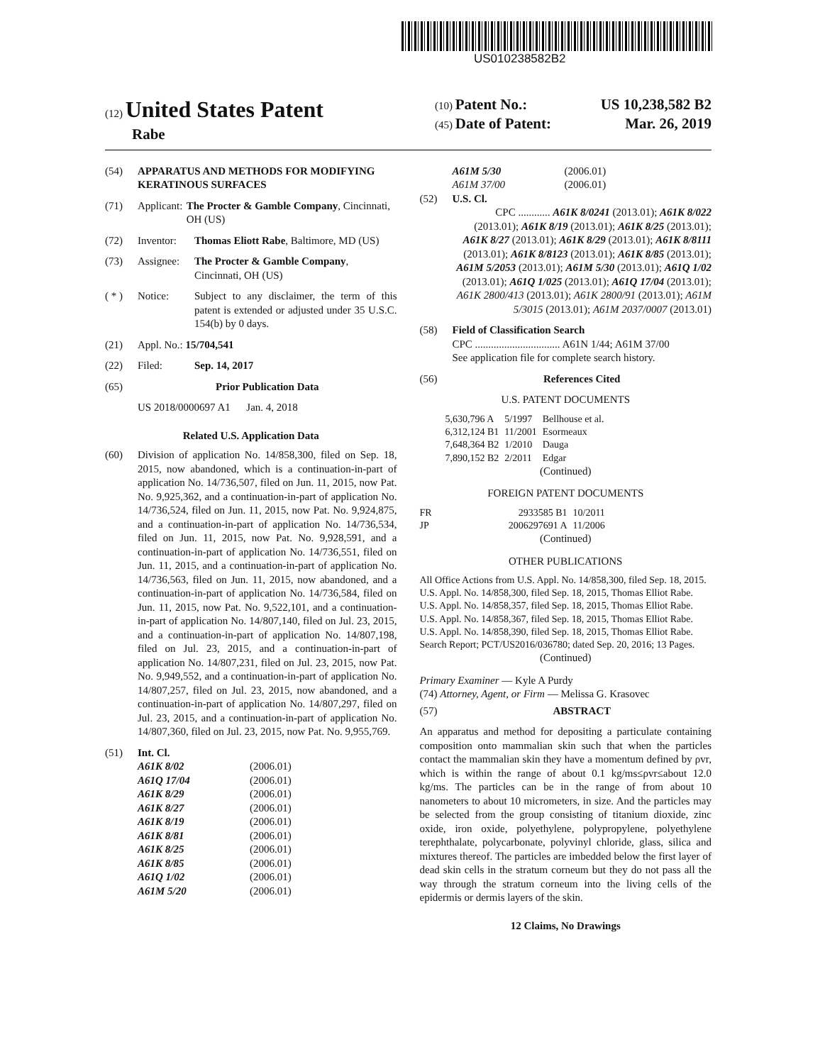US010238582B2
(12) United States Patent
Rabe
(10) Patent No.: US 10,238,582 B2
(45) Date of Patent: Mar. 26, 2019
(54) APPARATUS AND METHODS FOR MODIFYING KERATINOUS SURFACES
(71) Applicant: The Procter & Gamble Company, Cincinnati, OH (US)
(72) Inventor: Thomas Eliott Rabe, Baltimore, MD (US)
(73) Assignee: The Procter & Gamble Company, Cincinnati, OH (US)
( * ) Notice: Subject to any disclaimer, the term of this patent is extended or adjusted under 35 U.S.C. 154(b) by 0 days.
(21) Appl. No.: 15/704,541
(22) Filed: Sep. 14, 2017
(65) Prior Publication Data
US 2018/0000697 A1 Jan. 4, 2018
Related U.S. Application Data
(60) Division of application No. 14/858,300, filed on Sep. 18, 2015, now abandoned, which is a continuation-in-part of application No. 14/736,507, filed on Jun. 11, 2015, now Pat. No. 9,925,362, and a continuation-in-part of application No. 14/736,524, filed on Jun. 11, 2015, now Pat. No. 9,924,875, and a continuation-in-part of application No. 14/736,534, filed on Jun. 11, 2015, now Pat. No. 9,928,591, and a continuation-in-part of application No. 14/736,551, filed on Jun. 11, 2015, and a continuation-in-part of application No. 14/736,563, filed on Jun. 11, 2015, now abandoned, and a continuation-in-part of application No. 14/736,584, filed on Jun. 11, 2015, now Pat. No. 9,522,101, and a continuation-in-part of application No. 14/807,140, filed on Jul. 23, 2015, and a continuation-in-part of application No. 14/807,198, filed on Jul. 23, 2015, and a continuation-in-part of application No. 14/807,231, filed on Jul. 23, 2015, now Pat. No. 9,949,552, and a continuation-in-part of application No. 14/807,257, filed on Jul. 23, 2015, now abandoned, and a continuation-in-part of application No. 14/807,297, filed on Jul. 23, 2015, and a continuation-in-part of application No. 14/807,360, filed on Jul. 23, 2015, now Pat. No. 9,955,769.
(51) Int. Cl.
| A61K 8/02 | (2006.01) |
| A61Q 17/04 | (2006.01) |
| A61K 8/29 | (2006.01) |
| A61K 8/27 | (2006.01) |
| A61K 8/19 | (2006.01) |
| A61K 8/81 | (2006.01) |
| A61K 8/25 | (2006.01) |
| A61K 8/85 | (2006.01) |
| A61Q 1/02 | (2006.01) |
| A61M 5/20 | (2006.01) |
| A61M 5/30 | (2006.01) |
| A61M 37/00 | (2006.01) |
(52) U.S. Cl.
CPC ............ A61K 8/0241 (2013.01); A61K 8/022 (2013.01); A61K 8/19 (2013.01); A61K 8/25 (2013.01); A61K 8/27 (2013.01); A61K 8/29 (2013.01); A61K 8/8111 (2013.01); A61K 8/8123 (2013.01); A61K 8/85 (2013.01); A61M 5/2053 (2013.01); A61M 5/30 (2013.01); A61Q 1/02 (2013.01); A61Q 1/025 (2013.01); A61Q 17/04 (2013.01); A61K 2800/413 (2013.01); A61K 2800/91 (2013.01); A61M 5/3015 (2013.01); A61M 2037/0007 (2013.01)
(58) Field of Classification Search
CPC ................................ A61N 1/44; A61M 37/00
See application file for complete search history.
(56) References Cited
U.S. PATENT DOCUMENTS
| 5,630,796 A | 5/1997 | Bellhouse et al. |
| 6,312,124 B1 | 11/2001 | Esormeaux |
| 7,648,364 B2 | 1/2010 | Dauga |
| 7,890,152 B2 | 2/2011 | Edgar |
(Continued)
FOREIGN PATENT DOCUMENTS
| FR | 2933585 B1 | 10/2011 |
| JP | 2006297691 A | 11/2006 |
(Continued)
OTHER PUBLICATIONS
All Office Actions from U.S. Appl. No. 14/858,300, filed Sep. 18, 2015.
U.S. Appl. No. 14/858,300, filed Sep. 18, 2015, Thomas Elliot Rabe.
U.S. Appl. No. 14/858,357, filed Sep. 18, 2015, Thomas Elliot Rabe.
U.S. Appl. No. 14/858,367, filed Sep. 18, 2015, Thomas Elliot Rabe.
U.S. Appl. No. 14/858,390, filed Sep. 18, 2015, Thomas Elliot Rabe.
Search Report; PCT/US2016/036780; dated Sep. 20, 2016; 13 Pages.
(Continued)
Primary Examiner — Kyle A Purdy
(74) Attorney, Agent, or Firm — Melissa G. Krasovec
(57) ABSTRACT
An apparatus and method for depositing a particulate containing composition onto mammalian skin such that when the particles contact the mammalian skin they have a momentum defined by ρvr, which is within the range of about 0.1 kg/ms≤ρvr≤about 12.0 kg/ms. The particles can be in the range of from about 10 nanometers to about 10 micrometers, in size. And the particles may be selected from the group consisting of titanium dioxide, zinc oxide, iron oxide, polyethylene, polypropylene, polyethylene terephthalate, polycarbonate, polyvinyl chloride, glass, silica and mixtures thereof. The particles are imbedded below the first layer of dead skin cells in the stratum corneum but they do not pass all the way through the stratum corneum into the living cells of the epidermis or dermis layers of the skin.
12 Claims, No Drawings